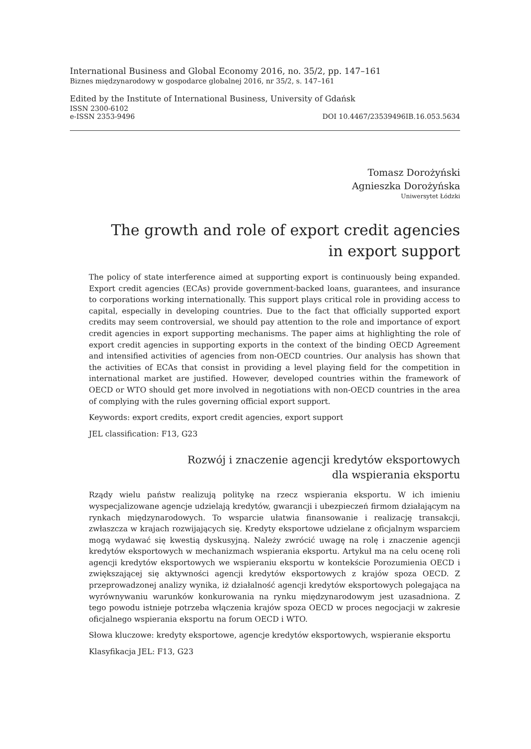International Business and Global Economy 2016, no. 35/2, pp. 147–161
Biznes międzynarodowy w gospodarce globalnej 2016, nr 35/2, s. 147–161
Edited by the Institute of International Business, University of Gdańsk
ISSN 2300-6102
e-ISSN 2353-9496 DOI 10.4467/23539496IB.16.053.5634
Tomasz Dorożyński
Agnieszka Dorożyńska
Uniwersytet Łódzki
The growth and role of export credit agencies
in export support
The policy of state interference aimed at supporting export is continuously being expanded. Export credit agencies (ECAs) provide government-backed loans, guarantees, and insurance to corporations working internationally. This support plays critical role in providing access to capital, especially in developing countries. Due to the fact that officially supported export credits may seem controversial, we should pay attention to the role and importance of export credit agencies in export supporting mechanisms. The paper aims at highlighting the role of export credit agencies in supporting exports in the context of the binding OECD Agreement and intensified activities of agencies from non-OECD countries. Our analysis has shown that the activities of ECAs that consist in providing a level playing field for the competition in international market are justified. However, developed countries within the framework of OECD or WTO should get more involved in negotiations with non-OECD countries in the area of complying with the rules governing official export support.
Keywords: export credits, export credit agencies, export support
JEL classification: F13, G23
Rozwój i znaczenie agencji kredytów eksportowych
dla wspierania eksportu
Rządy wielu państw realizują politykę na rzecz wspierania eksportu. W ich imieniu wyspecjalizowane agencje udzielają kredytów, gwarancji i ubezpieczeń firmom działającym na rynkach międzynarodowych. To wsparcie ułatwia finansowanie i realizację transakcji, zwłaszcza w krajach rozwijających się. Kredyty eksportowe udzielane z oficjalnym wsparciem mogą wydawać się kwestią dyskusyjną. Należy zwrócić uwagę na rolę i znaczenie agencji kredytów eksportowych w mechanizmach wspierania eksportu. Artykuł ma na celu ocenę roli agencji kredytów eksportowych we wspieraniu eksportu w kontekście Porozumienia OECD i zwiększającej się aktywności agencji kredytów eksportowych z krajów spoza OECD. Z przeprowadzonej analizy wynika, iż działalność agencji kredytów eksportowych polegająca na wyrównywaniu warunków konkurowania na rynku międzynarodowym jest uzasadniona. Z tego powodu istnieje potrzeba włączenia krajów spoza OECD w proces negocjacji w zakresie oficjalnego wspierania eksportu na forum OECD i WTO.
Słowa kluczowe: kredyty eksportowe, agencje kredytów eksportowych, wspieranie eksportu
Klasyfikacja JEL: F13, G23